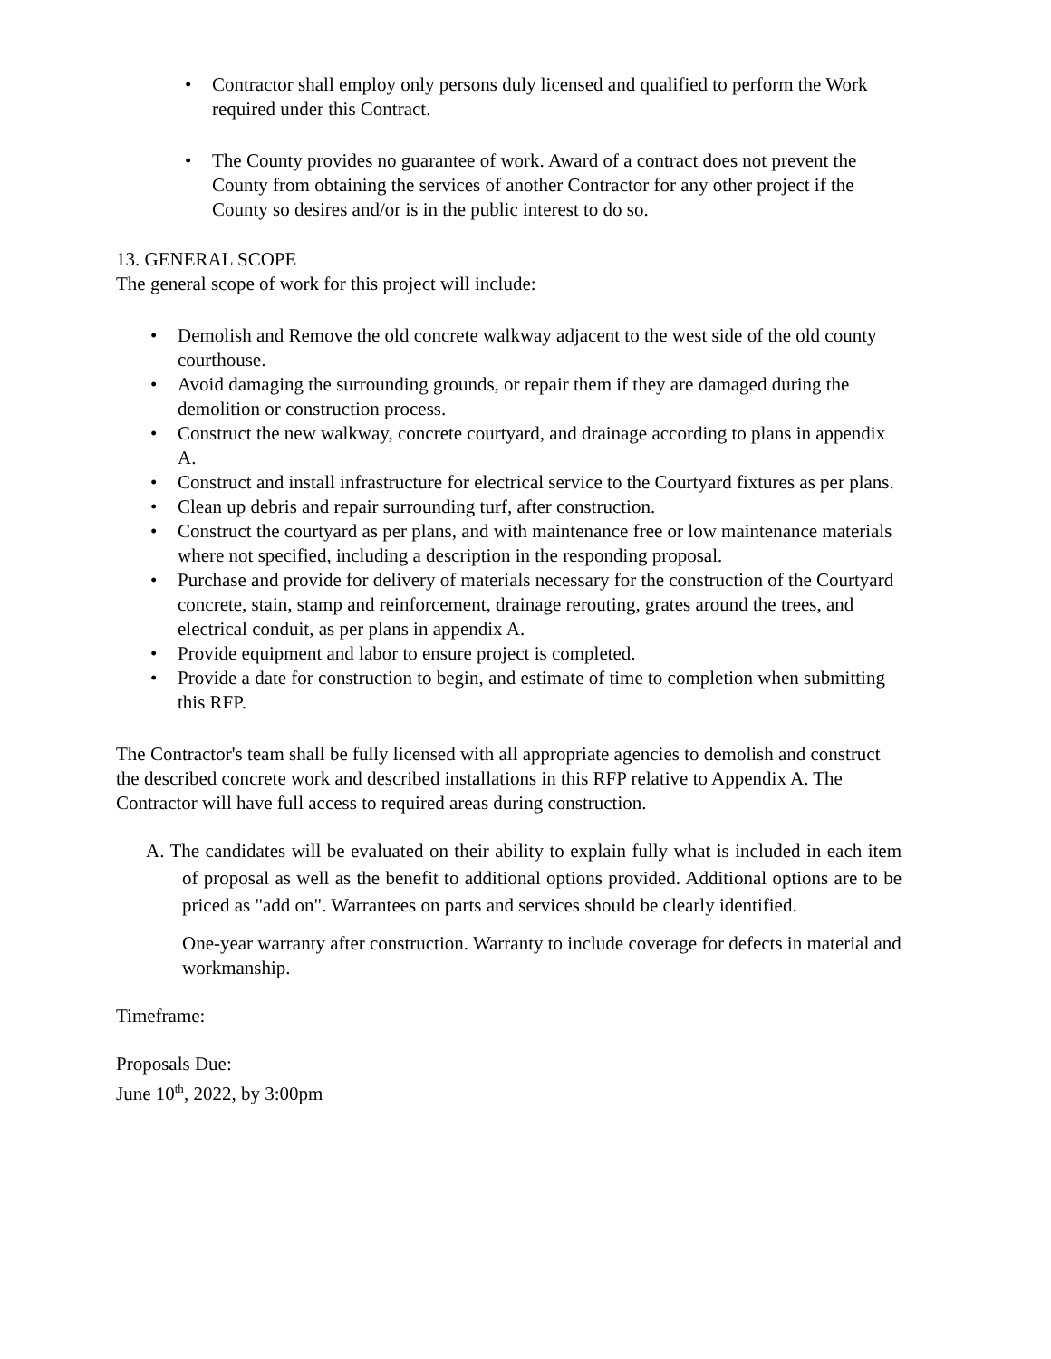• Contractor shall employ only persons duly licensed and qualified to perform the Work required under this Contract.
• The County provides no guarantee of work. Award of a contract does not prevent the County from obtaining the services of another Contractor for any other project if the County so desires and/or is in the public interest to do so.
13. GENERAL SCOPE
The general scope of work for this project will include:
• Demolish and Remove the old concrete walkway adjacent to the west side of the old county courthouse.
• Avoid damaging the surrounding grounds, or repair them if they are damaged during the demolition or construction process.
• Construct the new walkway, concrete courtyard, and drainage according to plans in appendix A.
• Construct and install infrastructure for electrical service to the Courtyard fixtures as per plans.
• Clean up debris and repair surrounding turf, after construction.
• Construct the courtyard as per plans, and with maintenance free or low maintenance materials where not specified, including a description in the responding proposal.
• Purchase and provide for delivery of materials necessary for the construction of the Courtyard concrete, stain, stamp and reinforcement, drainage rerouting, grates around the trees, and electrical conduit, as per plans in appendix A.
• Provide equipment and labor to ensure project is completed.
• Provide a date for construction to begin, and estimate of time to completion when submitting this RFP.
The Contractor's team shall be fully licensed with all appropriate agencies to demolish and construct the described concrete work and described installations in this RFP relative to Appendix A. The Contractor will have full access to required areas during construction.
A. The candidates will be evaluated on their ability to explain fully what is included in each item of proposal as well as the benefit to additional options provided. Additional options are to be priced as "add on". Warrantees on parts and services should be clearly identified.
One-year warranty after construction. Warranty to include coverage for defects in material and workmanship.
Timeframe:
Proposals Due:
June 10<sup>th</sup>, 2022, by 3:00pm